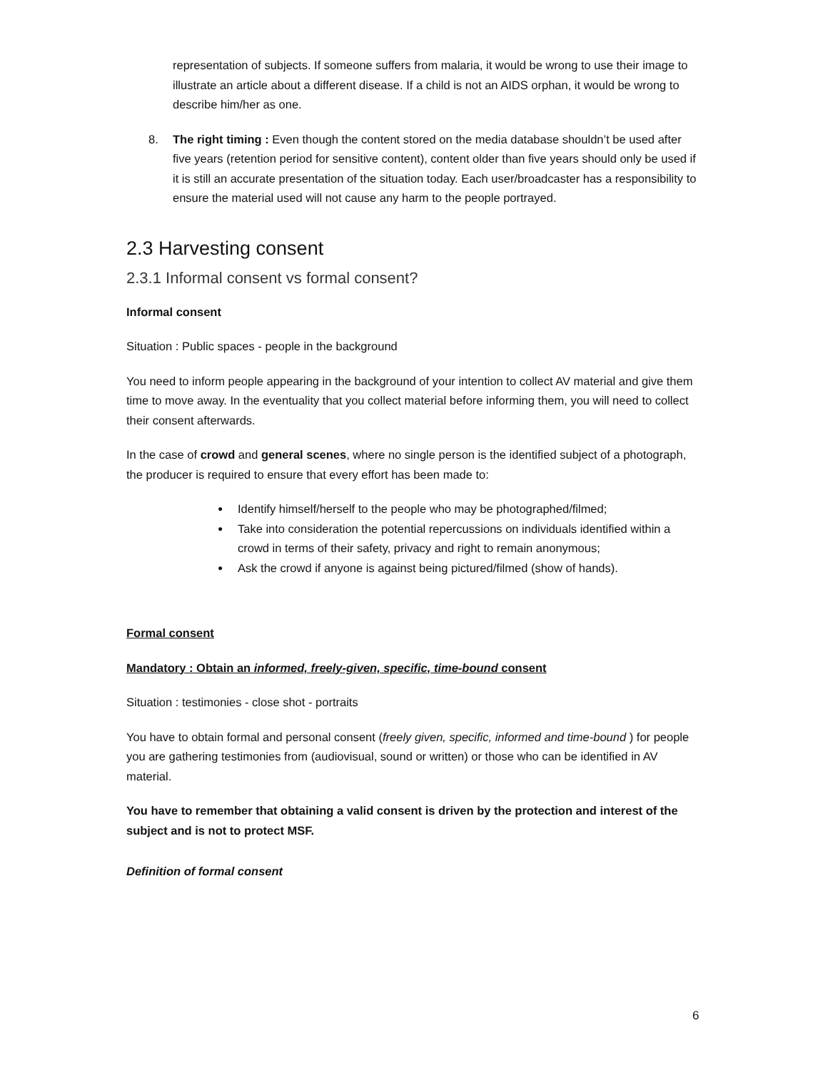representation of subjects. If someone suffers from malaria, it would be wrong to use their image to illustrate an article about a different disease. If a child is not an AIDS orphan, it would be wrong to describe him/her as one.
8. The right timing : Even though the content stored on the media database shouldn’t be used after five years (retention period for sensitive content), content older than five years should only be used if it is still an accurate presentation of the situation today. Each user/broadcaster has a responsibility to ensure the material used will not cause any harm to the people portrayed.
2.3 Harvesting consent
2.3.1 Informal consent vs formal consent?
Informal consent
Situation : Public spaces - people in the background
You need to inform people appearing in the background of your intention to collect AV material and give them time to move away. In the eventuality that you collect material before informing them, you will need to collect their consent afterwards.
In the case of crowd and general scenes, where no single person is the identified subject of a photograph, the producer is required to ensure that every effort has been made to:
● Identify himself/herself to the people who may be photographed/filmed;
● Take into consideration the potential repercussions on individuals identified within a crowd in terms of their safety, privacy and right to remain anonymous;
● Ask the crowd if anyone is against being pictured/filmed (show of hands).
Formal consent
Mandatory : Obtain an informed, freely-given, specific, time-bound consent
Situation : testimonies - close shot - portraits
You have to obtain formal and personal consent (freely given, specific, informed and time-bound ) for people you are gathering testimonies from (audiovisual, sound or written) or those who can be identified in AV material.
You have to remember that obtaining a valid consent is driven by the protection and interest of the subject and is not to protect MSF.
Definition of formal consent
6